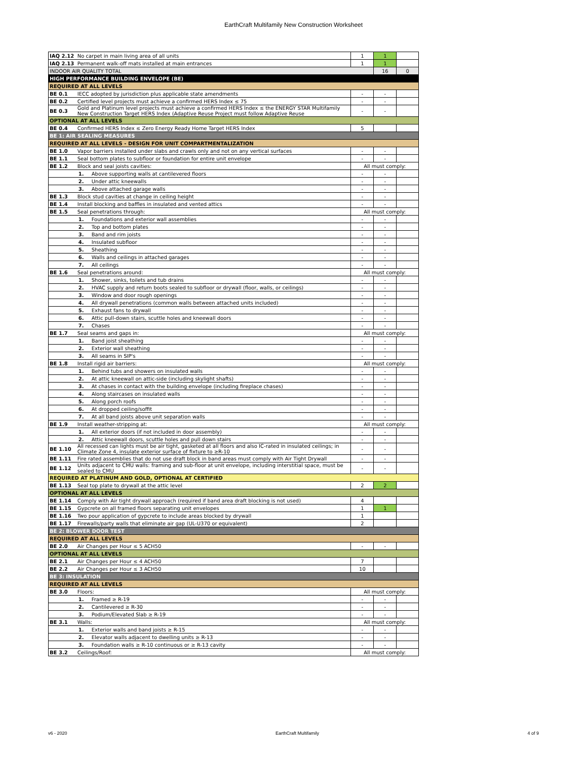EarthCraft Multifamily New Construction Worksheet
| IAQ 2.12 | No carpet in main living area of all units | 1 | 1 | |
| IAQ 2.13 | Permanent walk-off mats installed at main entrances | 1 | 1 | |
| INDOOR AIR QUALITY TOTAL | | | 16 | 0 |
| HIGH PERFORMANCE BUILDING ENVELOPE (BE) | | | | |
| REQUIRED AT ALL LEVELS | | | | |
| BE 0.1 | IECC adopted by jurisdiction plus applicable state amendments | - | - | |
| BE 0.2 | Certified level projects must achieve a confirmed HERS Index ≤ 75 | - | - | |
| BE 0.3 | Gold and Platinum level projects must achieve a confirmed HERS Index ≤ the ENERGY STAR Multifamily New Construction Target HERS Index (Adaptive Reuse Project must follow Adaptive Reuse | - | - | |
| OPTIONAL AT ALL LEVELS | | | | |
| BE 0.4 | Confirmed HERS Index ≤ Zero Energy Ready Home Target HERS Index | 5 | | |
| BE 1: AIR SEALING MEASURES | | | | |
| REQUIRED AT ALL LEVELS - DESIGN FOR UNIT COMPARTMENTALIZATION | | | | |
| BE 1.0 | Vapor barriers installed under slabs and crawls only and not on any vertical surfaces | - | - | |
| BE 1.1 | Seal bottom plates to subfloor or foundation for entire unit envelope | - | - | |
| BE 1.2 | Block and seal joists cavities: | All must comply: | | |
| | 1. Above supporting walls at cantilevered floors | - | - | |
| | 2. Under attic kneewalls | - | - | |
| | 3. Above attached garage walls | - | - | |
| BE 1.3 | Block stud cavities at change in ceiling height | - | - | |
| BE 1.4 | Install blocking and baffles in insulated and vented attics | - | - | |
| BE 1.5 | Seal penetrations through: | All must comply: | | |
| | 1. Foundations and exterior wall assemblies | - | - | |
| | 2. Top and bottom plates | - | - | |
| | 3. Band and rim joists | - | - | |
| | 4. Insulated subfloor | - | - | |
| | 5. Sheathing | - | - | |
| | 6. Walls and ceilings in attached garages | - | - | |
| | 7. All ceilings | - | - | |
| BE 1.6 | Seal penetrations around: | All must comply: | | |
| | 1. Shower, sinks, toilets and tub drains | - | - | |
| | 2. HVAC supply and return boots sealed to subfloor or drywall (floor, walls, or ceilings) | - | - | |
| | 3. Window and door rough openings | - | - | |
| | 4. All drywall penetrations (common walls between attached units included) | - | - | |
| | 5. Exhaust fans to drywall | - | - | |
| | 6. Attic pull-down stairs, scuttle holes and kneewall doors | - | - | |
| | 7. Chases | - | - | |
| BE 1.7 | Seal seams and gaps in: | All must comply: | | |
| | 1. Band joist sheathing | - | - | |
| | 2. Exterior wall sheathing | - | - | |
| | 3. All seams in SIP's | - | - | |
| BE 1.8 | Install rigid air barriers: | All must comply: | | |
| | 1. Behind tubs and showers on insulated walls | - | - | |
| | 2. At attic kneewall on attic-side (including skylight shafts) | - | - | |
| | 3. At chases in contact with the building envelope (including fireplace chases) | - | - | |
| | 4. Along staircases on insulated walls | - | - | |
| | 5. Along porch roofs | - | - | |
| | 6. At dropped ceiling/soffit | - | - | |
| | 7. At all band joists above unit separation walls | - | - | |
| BE 1.9 | Install weather-stripping at: | All must comply: | | |
| | 1. All exterior doors (if not included in door assembly) | - | - | |
| | 2. Attic kneewall doors, scuttle holes and pull down stairs | - | - | |
| BE 1.10 | All recessed can lights must be air tight, gasketed at all floors and also IC-rated in insulated ceilings; in Climate Zone 4, insulate exterior surface of fixture to ≥R-10 | - | - | |
| BE 1.11 | Fire rated assemblies that do not use draft block in band areas must comply with Air Tight Drywall | - | - | |
| BE 1.12 | Units adjacent to CMU walls: framing and sub-floor at unit envelope, including interstitial space, must be sealed to CMU | - | - | |
| REQUIRED AT PLATINUM AND GOLD, OPTIONAL AT CERTIFIED | | | | |
| BE 1.13 | Seal top plate to drywall at the attic level | 2 | 2 | |
| OPTIONAL AT ALL LEVELS | | | | |
| BE 1.14 | Comply with Air tight drywall approach (required if band area draft blocking is not used) | 4 | | |
| BE 1.15 | Gypcrete on all framed floors separating unit envelopes | 1 | 1 | |
| BE 1.16 | Two pour application of gypcrete to include areas blocked by drywall | 1 | | |
| BE 1.17 | Firewalls/party walls that eliminate air gap (UL-U370 or equivalent) | 2 | | |
| BE 2: BLOWER DOOR TEST | | | | |
| REQUIRED AT ALL LEVELS | | | | |
| BE 2.0 | Air Changes per Hour ≤ 5 ACH50 | - | - | |
| OPTIONAL AT ALL LEVELS | | | | |
| BE 2.1 | Air Changes per Hour ≤ 4 ACH50 | 7 | | |
| BE 2.2 | Air Changes per Hour ≤ 3 ACH50 | 10 | | |
| BE 3: INSULATION | | | | |
| REQUIRED AT ALL LEVELS | | | | |
| BE 3.0 | Floors: | All must comply: | | |
| | 1. Framed ≥ R-19 | - | - | |
| | 2. Cantilevered ≥ R-30 | - | - | |
| | 3. Podium/Elevated Slab ≥ R-19 | - | - | |
| BE 3.1 | Walls: | All must comply: | | |
| | 1. Exterior walls and band joists ≥ R-15 | - | - | |
| | 2. Elevator walls adjacent to dwelling units ≥ R-13 | - | - | |
| | 3. Foundation walls ≥ R-10 continuous or ≥ R-13 cavity | - | - | |
| BE 3.2 | Ceilings/Roof: | All must comply: | | |
v6 - 2020 EarthCraft Multifamily 4 of 9